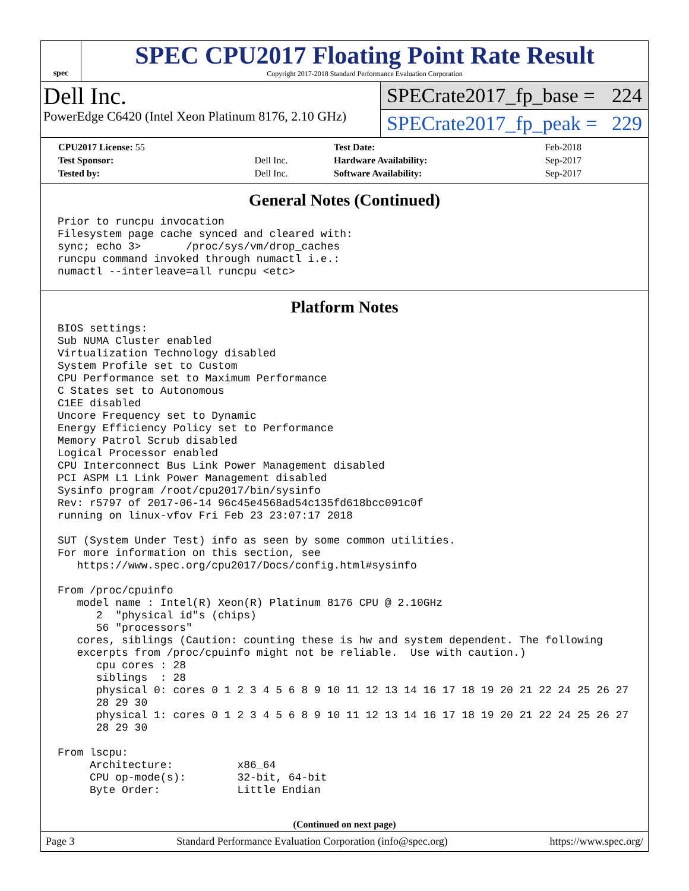spec
SPEC CPU2017 Floating Point Rate Result
Copyright 2017-2018 Standard Performance Evaluation Corporation
Dell Inc.
PowerEdge C6420 (Intel Xeon Platinum 8176, 2.10 GHz)
SPECrate2017_fp_base = 224
SPECrate2017_fp_peak = 229
| CPU2017 License: 55 | | Test Date: | Feb-2018 |
| Test Sponsor: | Dell Inc. | Hardware Availability: | Sep-2017 |
| Tested by: | Dell Inc. | Software Availability: | Sep-2017 |
General Notes (Continued)
Prior to runcpu invocation
Filesystem page cache synced and cleared with:
sync; echo 3>       /proc/sys/vm/drop_caches
runcpu command invoked through numactl i.e.:
numactl --interleave=all runcpu <etc>
Platform Notes
BIOS settings:
Sub NUMA Cluster enabled
Virtualization Technology disabled
System Profile set to Custom
CPU Performance set to Maximum Performance
C States set to Autonomous
C1EE disabled
Uncore Frequency set to Dynamic
Energy Efficiency Policy set to Performance
Memory Patrol Scrub disabled
Logical Processor enabled
CPU Interconnect Bus Link Power Management disabled
PCI ASPM L1 Link Power Management disabled
Sysinfo program /root/cpu2017/bin/sysinfo
Rev: r5797 of 2017-06-14 96c45e4568ad54c135fd618bcc091c0f
running on linux-vfov Fri Feb 23 23:07:17 2018

SUT (System Under Test) info as seen by some common utilities.
For more information on this section, see
   https://www.spec.org/cpu2017/Docs/config.html#sysinfo

From /proc/cpuinfo
   model name : Intel(R) Xeon(R) Platinum 8176 CPU @ 2.10GHz
      2  "physical id"s (chips)
      56 "processors"
   cores, siblings (Caution: counting these is hw and system dependent. The following
   excerpts from /proc/cpuinfo might not be reliable.  Use with caution.)
      cpu cores : 28
      siblings  : 28
      physical 0: cores 0 1 2 3 4 5 6 8 9 10 11 12 13 14 16 17 18 19 20 21 22 24 25 26 27
      28 29 30
      physical 1: cores 0 1 2 3 4 5 6 8 9 10 11 12 13 14 16 17 18 19 20 21 22 24 25 26 27
      28 29 30

From lscpu:
     Architecture:          x86_64
     CPU op-mode(s):        32-bit, 64-bit
     Byte Order:            Little Endian
(Continued on next page)
Page 3 Standard Performance Evaluation Corporation (info@spec.org) https://www.spec.org/